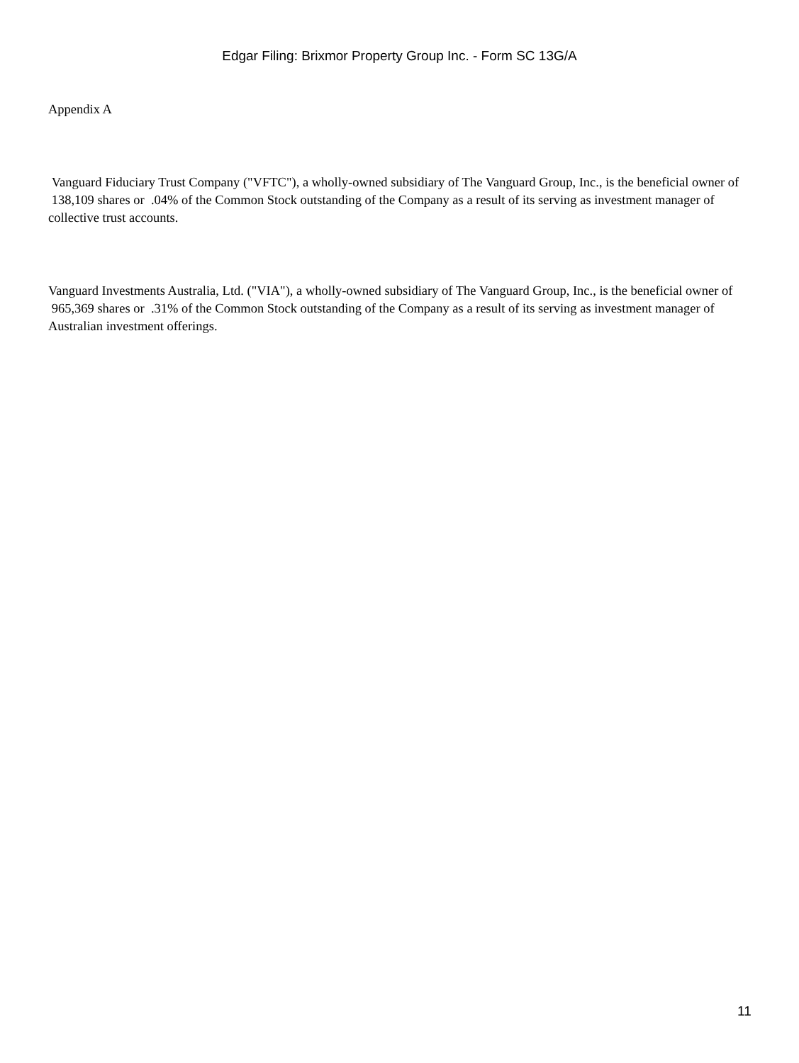Edgar Filing: Brixmor Property Group Inc. - Form SC 13G/A
Appendix A
Vanguard Fiduciary Trust Company ("VFTC"), a wholly-owned subsidiary of The Vanguard Group, Inc., is the beneficial owner of 138,109 shares or .04% of the Common Stock outstanding of the Company as a result of its serving as investment manager of collective trust accounts.
Vanguard Investments Australia, Ltd. ("VIA"), a wholly-owned subsidiary of The Vanguard Group, Inc., is the beneficial owner of 965,369 shares or .31% of the Common Stock outstanding of the Company as a result of its serving as investment manager of Australian investment offerings.
11